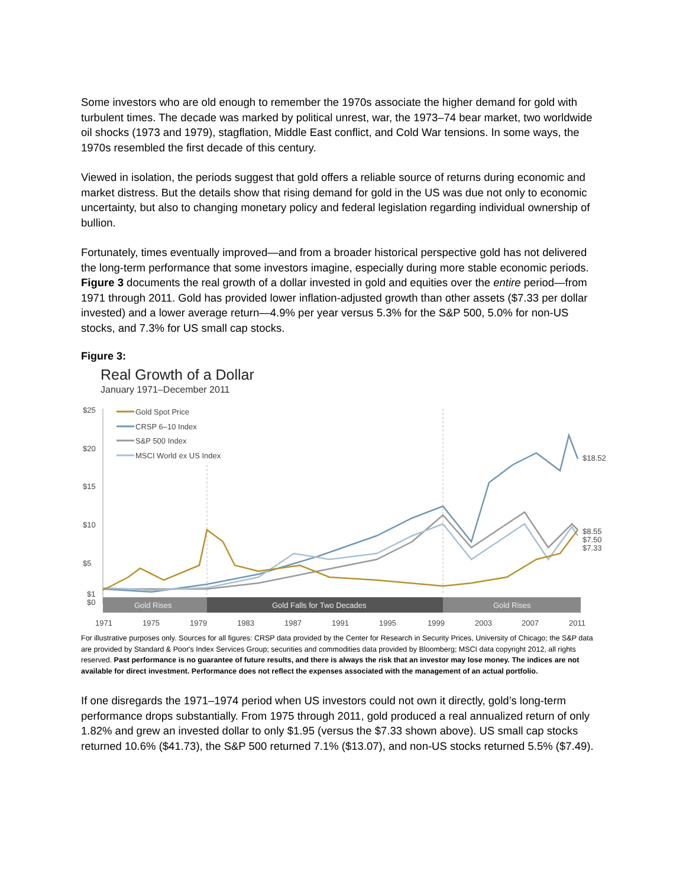Some investors who are old enough to remember the 1970s associate the higher demand for gold with turbulent times. The decade was marked by political unrest, war, the 1973–74 bear market, two worldwide oil shocks (1973 and 1979), stagflation, Middle East conflict, and Cold War tensions. In some ways, the 1970s resembled the first decade of this century.
Viewed in isolation, the periods suggest that gold offers a reliable source of returns during economic and market distress. But the details show that rising demand for gold in the US was due not only to economic uncertainty, but also to changing monetary policy and federal legislation regarding individual ownership of bullion.
Fortunately, times eventually improved—and from a broader historical perspective gold has not delivered the long-term performance that some investors imagine, especially during more stable economic periods. Figure 3 documents the real growth of a dollar invested in gold and equities over the entire period—from 1971 through 2011. Gold has provided lower inflation-adjusted growth than other assets ($7.33 per dollar invested) and a lower average return—4.9% per year versus 5.3% for the S&P 500, 5.0% for non-US stocks, and 7.3% for US small cap stocks.
Figure 3:
Real Growth of a Dollar
January 1971–December 2011
$25
$20
$15
$10
$5
$1
$0
Gold Spot Price
CRSP 6–10 Index
S&P 500 Index
MSCI World ex US Index
$18.52
$8.55
$7.50
$7.33
Gold Rises
Gold Falls for Two Decades
Gold Rises
1971
1975
1979
1983
1987
1991
1995
1999
2003
2007
2011
For illustrative purposes only. Sources for all figures: CRSP data provided by the Center for Research in Security Prices, University of Chicago; the S&P data are provided by Standard & Poor's Index Services Group; securities and commodities data provided by Bloomberg; MSCI data copyright 2012, all rights reserved. Past performance is no guarantee of future results, and there is always the risk that an investor may lose money. The indices are not available for direct investment. Performance does not reflect the expenses associated with the management of an actual portfolio.
If one disregards the 1971–1974 period when US investors could not own it directly, gold’s long-term performance drops substantially. From 1975 through 2011, gold produced a real annualized return of only 1.82% and grew an invested dollar to only $1.95 (versus the $7.33 shown above). US small cap stocks returned 10.6% ($41.73), the S&P 500 returned 7.1% ($13.07), and non-US stocks returned 5.5% ($7.49).